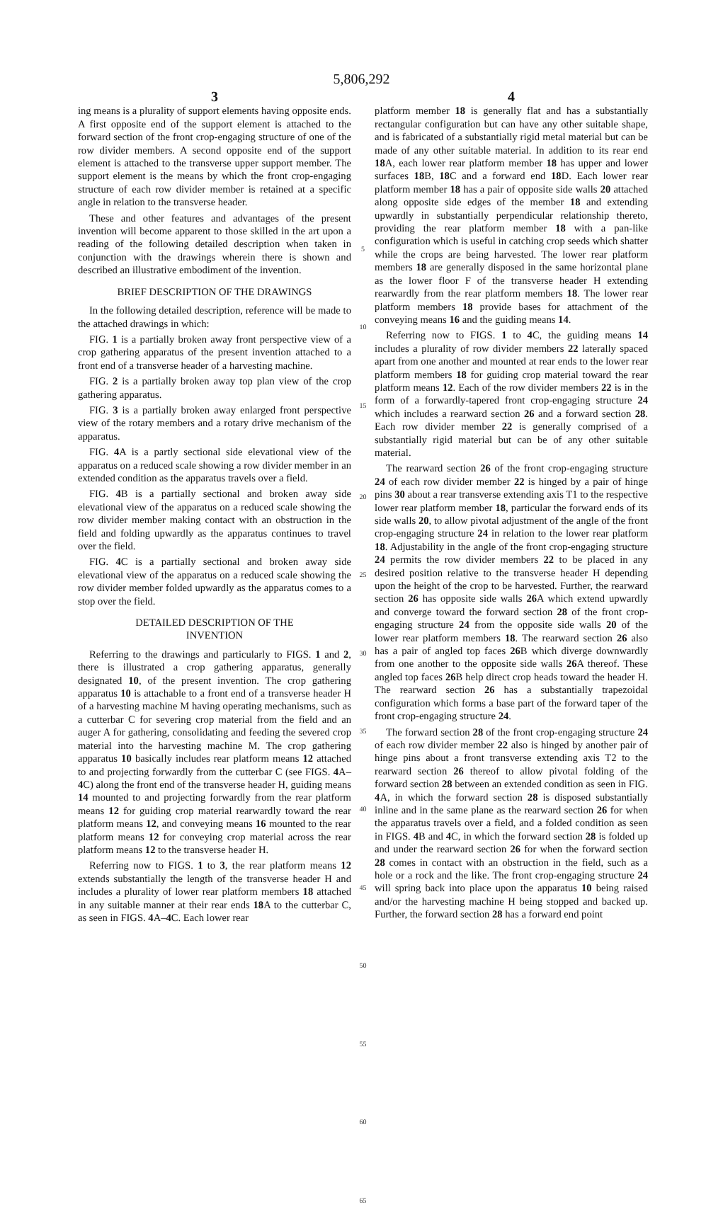5,806,292
3
ing means is a plurality of support elements having opposite ends. A first opposite end of the support element is attached to the forward section of the front crop-engaging structure of one of the row divider members. A second opposite end of the support element is attached to the transverse upper support member. The support element is the means by which the front crop-engaging structure of each row divider member is retained at a specific angle in relation to the transverse header.
These and other features and advantages of the present invention will become apparent to those skilled in the art upon a reading of the following detailed description when taken in conjunction with the drawings wherein there is shown and described an illustrative embodiment of the invention.
BRIEF DESCRIPTION OF THE DRAWINGS
In the following detailed description, reference will be made to the attached drawings in which:
FIG. 1 is a partially broken away front perspective view of a crop gathering apparatus of the present invention attached to a front end of a transverse header of a harvesting machine.
FIG. 2 is a partially broken away top plan view of the crop gathering apparatus.
FIG. 3 is a partially broken away enlarged front perspective view of the rotary members and a rotary drive mechanism of the apparatus.
FIG. 4 A is a partly sectional side elevational view of the apparatus on a reduced scale showing a row divider member in an extended condition as the apparatus travels over a field.
FIG. 4 B is a partially sectional and broken away side elevational view of the apparatus on a reduced scale showing the row divider member making contact with an obstruction in the field and folding upwardly as the apparatus continues to travel over the field.
FIG. 4 C is a partially sectional and broken away side elevational view of the apparatus on a reduced scale showing the row divider member folded upwardly as the apparatus comes to a stop over the field.
DETAILED DESCRIPTION OF THE
INVENTION
Referring to the drawings and particularly to FIGS. 1 and 2, there is illustrated a crop gathering apparatus, generally designated 10, of the present invention. The crop gathering apparatus 10 is attachable to a front end of a transverse header H of a harvesting machine M having operating mechanisms, such as a cutterbar C for severing crop material from the field and an auger A for gathering, consolidating and feeding the severed crop material into the harvesting machine M. The crop gathering apparatus 10 basically includes rear platform means 12 attached to and projecting forwardly from the cutterbar C (see FIGS. 4 A–4 C) along the front end of the transverse header H, guiding means 14 mounted to and projecting forwardly from the rear platform means 12 for guiding crop material rearwardly toward the rear platform means 12, and conveying means 16 mounted to the rear platform means 12 for conveying crop material across the rear platform means 12 to the transverse header H.
Referring now to FIGS. 1 to 3, the rear platform means 12 extends substantially the length of the transverse header H and includes a plurality of lower rear platform members 18 attached in any suitable manner at their rear ends 18 A to the cutterbar C, as seen in FIGS. 4 A–4 C. Each lower rear
5
10
15
20
25
30
35
40
45
50
55
60
65
4
platform member 18 is generally flat and has a substantially rectangular configuration but can have any other suitable shape, and is fabricated of a substantially rigid metal material but can be made of any other suitable material. In addition to its rear end 18 A, each lower rear platform member 18 has upper and lower surfaces 18 B, 18 C and a forward end 18 D. Each lower rear platform member 18 has a pair of opposite side walls 20 attached along opposite side edges of the member 18 and extending upwardly in substantially perpendicular relationship thereto, providing the rear platform member 18 with a pan-like configuration which is useful in catching crop seeds which shatter while the crops are being harvested. The lower rear platform members 18 are generally disposed in the same horizontal plane as the lower floor F of the transverse header H extending rearwardly from the rear platform members 18. The lower rear platform members 18 provide bases for attachment of the conveying means 16 and the guiding means 14.
Referring now to FIGS. 1 to 4 C, the guiding means 14 includes a plurality of row divider members 22 laterally spaced apart from one another and mounted at rear ends to the lower rear platform members 18 for guiding crop material toward the rear platform means 12. Each of the row divider members 22 is in the form of a forwardly-tapered front crop-engaging structure 24 which includes a rearward section 26 and a forward section 28. Each row divider member 22 is generally comprised of a substantially rigid material but can be of any other suitable material.
The rearward section 26 of the front crop-engaging structure 24 of each row divider member 22 is hinged by a pair of hinge pins 30 about a rear transverse extending axis T1 to the respective lower rear platform member 18, particular the forward ends of its side walls 20, to allow pivotal adjustment of the angle of the front crop-engaging structure 24 in relation to the lower rear platform 18. Adjustability in the angle of the front crop-engaging structure 24 permits the row divider members 22 to be placed in any desired position relative to the transverse header H depending upon the height of the crop to be harvested. Further, the rearward section 26 has opposite side walls 26 A which extend upwardly and converge toward the forward section 28 of the front crop-engaging structure 24 from the opposite side walls 20 of the lower rear platform members 18. The rearward section 26 also has a pair of angled top faces 26 B which diverge downwardly from one another to the opposite side walls 26 A thereof. These angled top faces 26 B help direct crop heads toward the header H. The rearward section 26 has a substantially trapezoidal configuration which forms a base part of the forward taper of the front crop-engaging structure 24.
The forward section 28 of the front crop-engaging structure 24 of each row divider member 22 also is hinged by another pair of hinge pins about a front transverse extending axis T2 to the rearward section 26 thereof to allow pivotal folding of the forward section 28 between an extended condition as seen in FIG. 4 A, in which the forward section 28 is disposed substantially inline and in the same plane as the rearward section 26 for when the apparatus travels over a field, and a folded condition as seen in FIGS. 4 B and 4 C, in which the forward section 28 is folded up and under the rearward section 26 for when the forward section 28 comes in contact with an obstruction in the field, such as a hole or a rock and the like. The front crop-engaging structure 24 will spring back into place upon the apparatus 10 being raised and/or the harvesting machine H being stopped and backed up. Further, the forward section 28 has a forward end point